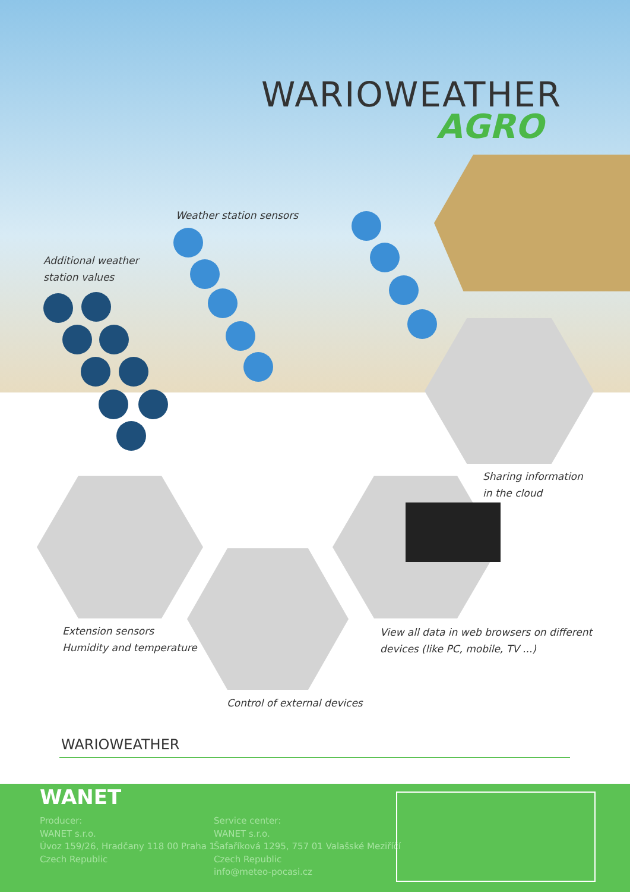WARIOWEATHER
AGRO
Weather station sensors
Additional weather
station values
Sharing information
in the cloud
Extension sensors
Humidity and temperature
View all data in web browsers on different
devices (like PC, mobile, TV ...)
Control of external devices
WARIOWEATHER
WANET
Producer:
WANET s.r.o.
Úvoz 159/26, Hradčany 118 00 Praha 1
Czech Republic
Service center:
WANET s.r.o.
Šafaříková 1295, 757 01 Valašské Meziříčí
Czech Republic
info@meteo-pocasi.cz